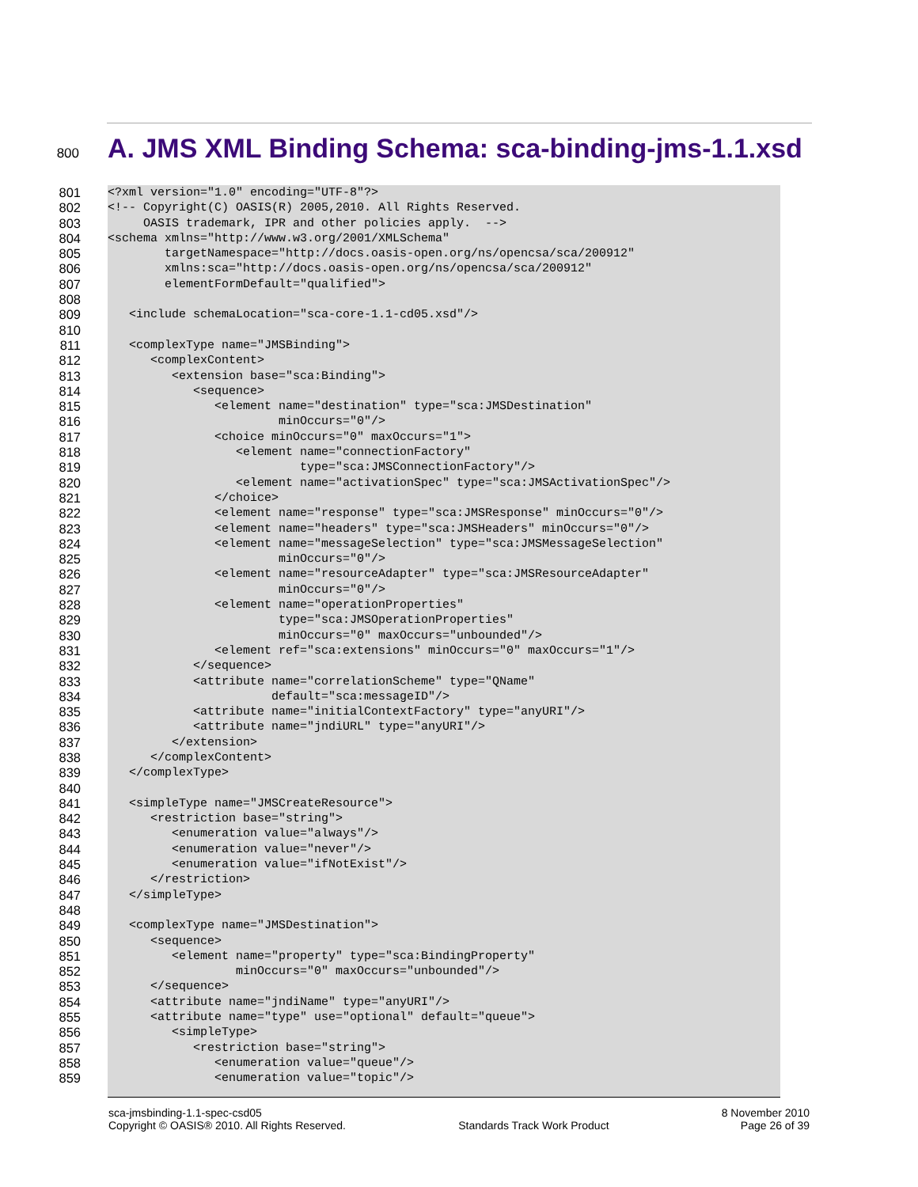800
A. JMS XML Binding Schema: sca-binding-jms-1.1.xsd
801 <?xml version="1.0" encoding="UTF-8"?>
802 <!-- Copyright(C) OASIS(R) 2005,2010. All Rights Reserved.
803 OASIS trademark, IPR and other policies apply. -->
804 <schema xmlns="http://www.w3.org/2001/XMLSchema"
805 targetNamespace="http://docs.oasis-open.org/ns/opencsa/sca/200912"
806 xmlns:sca="http://docs.oasis-open.org/ns/opencsa/sca/200912"
807 elementFormDefault="qualified">
808
809 <include schemaLocation="sca-core-1.1-cd05.xsd"/>
810
811 <complexType name="JMSBinding">
812 <complexContent>
813 <extension base="sca:Binding">
814 <sequence>
815 <element name="destination" type="sca:JMSDestination"
816 minOccurs="0"/>
817 <choice minOccurs="0" maxOccurs="1">
818 <element name="connectionFactory"
819 type="sca:JMSConnectionFactory"/>
820 <element name="activationSpec" type="sca:JMSActivationSpec"/>
821 </choice>
822 <element name="response" type="sca:JMSResponse" minOccurs="0"/>
823 <element name="headers" type="sca:JMSHeaders" minOccurs="0"/>
824 <element name="messageSelection" type="sca:JMSMessageSelection"
825 minOccurs="0"/>
826 <element name="resourceAdapter" type="sca:JMSResourceAdapter"
827 minOccurs="0"/>
828 <element name="operationProperties"
829 type="sca:JMSOperationProperties"
830 minOccurs="0" maxOccurs="unbounded"/>
831 <element ref="sca:extensions" minOccurs="0" maxOccurs="1"/>
832 </sequence>
833 <attribute name="correlationScheme" type="QName"
834 default="sca:messageID"/>
835 <attribute name="initialContextFactory" type="anyURI"/>
836 <attribute name="jndiURL" type="anyURI"/>
837 </extension>
838 </complexContent>
839 </complexType>
840
841 <simpleType name="JMSCreateResource">
842 <restriction base="string">
843 <enumeration value="always"/>
844 <enumeration value="never"/>
845 <enumeration value="ifNotExist"/>
846 </restriction>
847 </simpleType>
848
849 <complexType name="JMSDestination">
850 <sequence>
851 <element name="property" type="sca:BindingProperty"
852 minOccurs="0" maxOccurs="unbounded"/>
853 </sequence>
854 <attribute name="jndiName" type="anyURI"/>
855 <attribute name="type" use="optional" default="queue">
856 <simpleType>
857 <restriction base="string">
858 <enumeration value="queue"/>
859 <enumeration value="topic"/>
sca-jmsbinding-1.1-spec-csd05
Copyright © OASIS® 2010. All Rights Reserved.
Standards Track Work Product 8 November 2010
Page 26 of 39